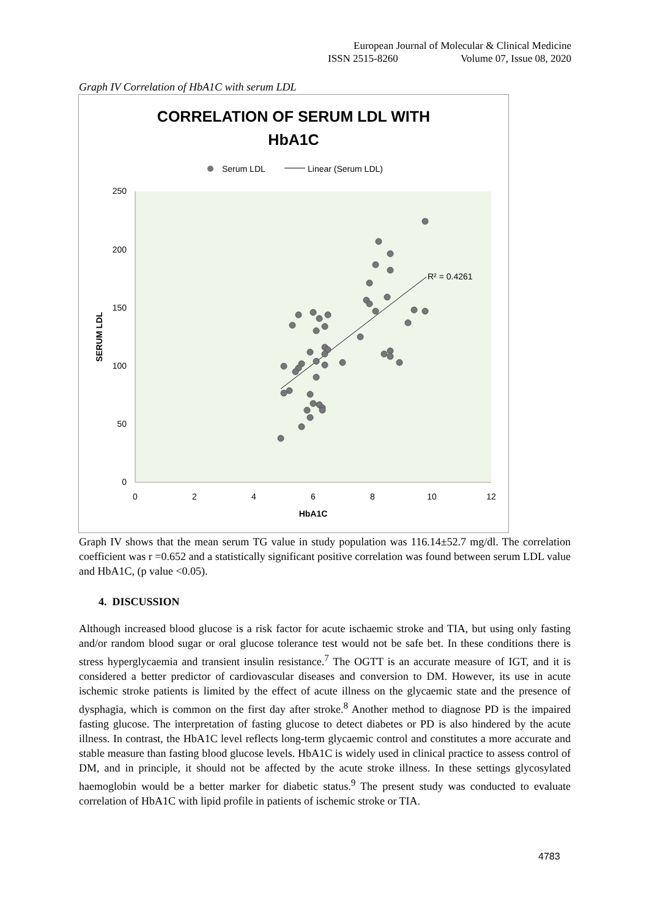European Journal of Molecular & Clinical Medicine
ISSN 2515-8260 Volume 07, Issue 08, 2020
Graph IV Correlation of HbA1C with serum LDL
CORRELATION OF SERUM LDL WITH
HbA1C
Serum LDL
Linear (Serum LDL)
250
200
150
100
50
0
0
2
4
6
8
10
12
HbA1C
SERUM LDL
R² = 0.4261
Graph IV shows that the mean serum TG value in study population was 116.14±52.7 mg/dl. The correlation coefficient was r =0.652 and a statistically significant positive correlation was found between serum LDL value and HbA1C, (p value <0.05).
4. DISCUSSION
Although increased blood glucose is a risk factor for acute ischaemic stroke and TIA, but using only fasting and/or random blood sugar or oral glucose tolerance test would not be safe bet. In these conditions there is stress hyperglycaemia and transient insulin resistance.<sup>7</sup> The OGTT is an accurate measure of IGT, and it is considered a better predictor of cardiovascular diseases and conversion to DM. However, its use in acute ischemic stroke patients is limited by the effect of acute illness on the glycaemic state and the presence of dysphagia, which is common on the first day after stroke.<sup>8</sup> Another method to diagnose PD is the impaired fasting glucose. The interpretation of fasting glucose to detect diabetes or PD is also hindered by the acute illness. In contrast, the HbA1C level reflects long-term glycaemic control and constitutes a more accurate and stable measure than fasting blood glucose levels. HbA1C is widely used in clinical practice to assess control of DM, and in principle, it should not be affected by the acute stroke illness. In these settings glycosylated haemoglobin would be a better marker for diabetic status.<sup>9</sup> The present study was conducted to evaluate correlation of HbA1C with lipid profile in patients of ischemic stroke or TIA.
4783